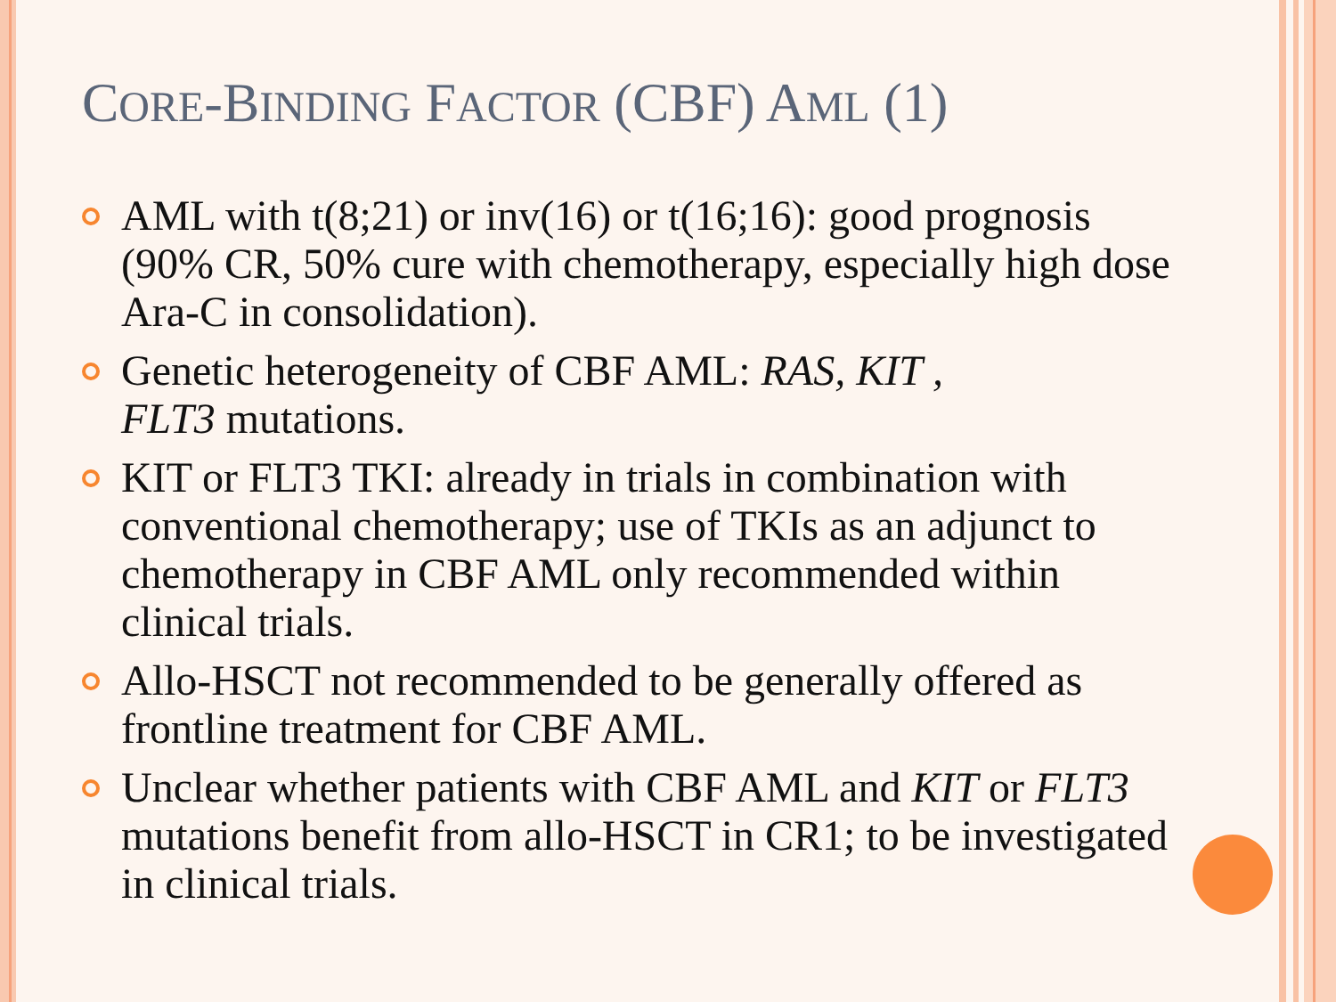CORE-BINDING FACTOR (CBF) AML (1)
AML with t(8;21) or inv(16) or t(16;16): good prognosis (90% CR, 50% cure with chemotherapy, especially high dose Ara-C in consolidation).
Genetic heterogeneity of CBF AML: RAS, KIT ,
FLT3 mutations.
KIT or FLT3 TKI: already in trials in combination with conventional chemotherapy; use of TKIs as an adjunct to chemotherapy in CBF AML only recommended within clinical trials.
Allo-HSCT not recommended to be generally offered as frontline treatment for CBF AML.
Unclear whether patients with CBF AML and KIT or FLT3 mutations benefit from allo-HSCT in CR1; to be investigated in clinical trials.